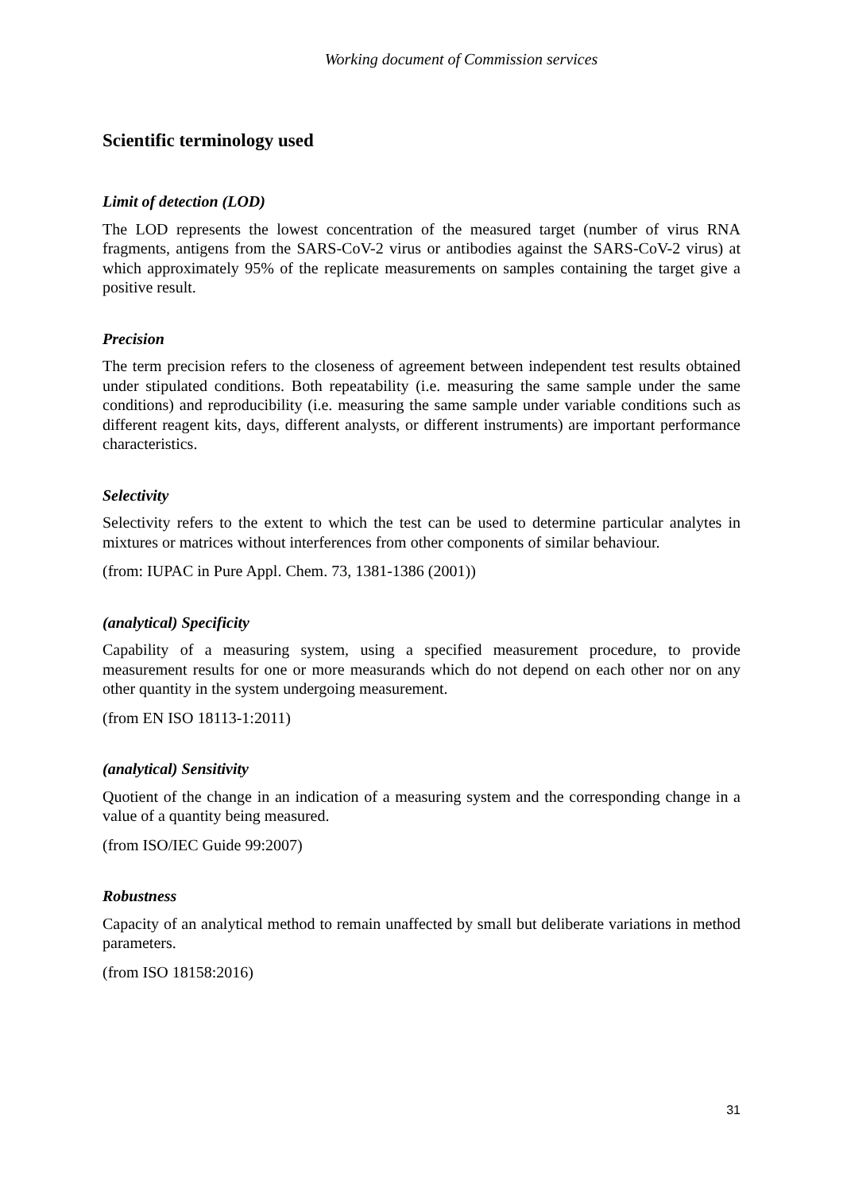Working document of Commission services
Scientific terminology used
Limit of detection (LOD)
The LOD represents the lowest concentration of the measured target (number of virus RNA fragments, antigens from the SARS-CoV-2 virus or antibodies against the SARS-CoV-2 virus) at which approximately 95% of the replicate measurements on samples containing the target give a positive result.
Precision
The term precision refers to the closeness of agreement between independent test results obtained under stipulated conditions. Both repeatability (i.e. measuring the same sample under the same conditions) and reproducibility (i.e. measuring the same sample under variable conditions such as different reagent kits, days, different analysts, or different instruments) are important performance characteristics.
Selectivity
Selectivity refers to the extent to which the test can be used to determine particular analytes in mixtures or matrices without interferences from other components of similar behaviour.
(from: IUPAC in Pure Appl. Chem. 73, 1381-1386 (2001))
(analytical) Specificity
Capability of a measuring system, using a specified measurement procedure, to provide measurement results for one or more measurands which do not depend on each other nor on any other quantity in the system undergoing measurement.
(from EN ISO 18113-1:2011)
(analytical) Sensitivity
Quotient of the change in an indication of a measuring system and the corresponding change in a value of a quantity being measured.
(from ISO/IEC Guide 99:2007)
Robustness
Capacity of an analytical method to remain unaffected by small but deliberate variations in method parameters.
(from ISO 18158:2016)
31